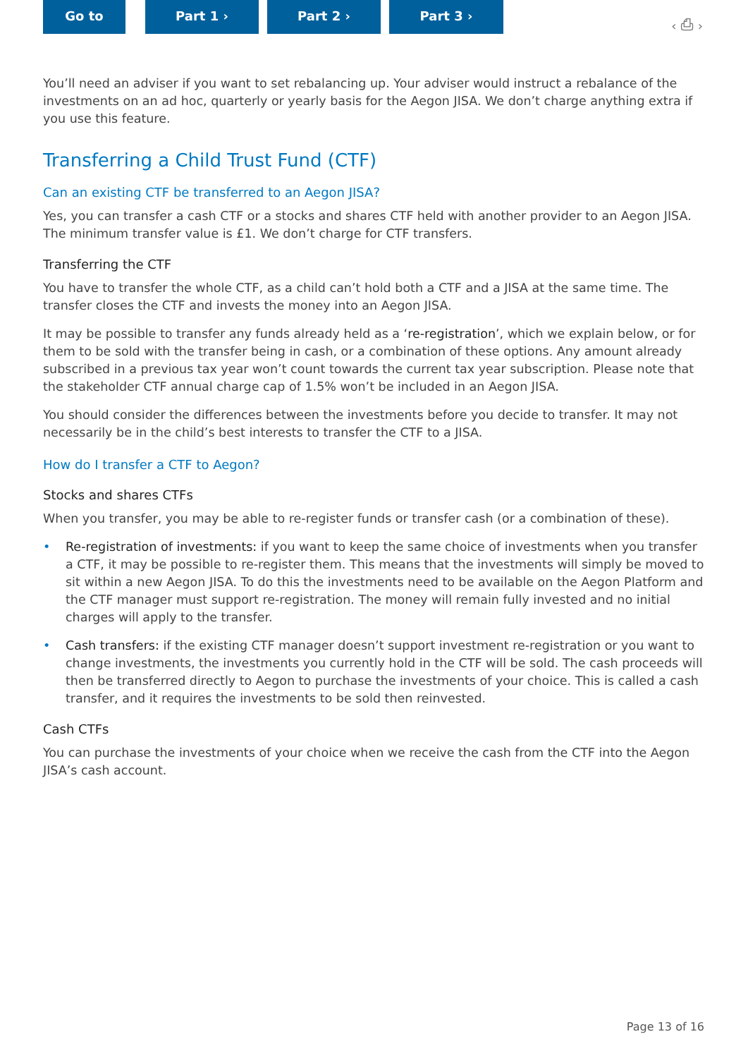Go to Part 1 › Part 2 › Part 3 ›
‹ ⎙ ›
You’ll need an adviser if you want to set rebalancing up. Your adviser would instruct a rebalance of the investments on an ad hoc, quarterly or yearly basis for the Aegon JISA. We don’t charge anything extra if you use this feature.
Transferring a Child Trust Fund (CTF)
Can an existing CTF be transferred to an Aegon JISA?
Yes, you can transfer a cash CTF or a stocks and shares CTF held with another provider to an Aegon JISA. The minimum transfer value is £1. We don’t charge for CTF transfers.
Transferring the CTF
You have to transfer the whole CTF, as a child can’t hold both a CTF and a JISA at the same time. The transfer closes the CTF and invests the money into an Aegon JISA.
It may be possible to transfer any funds already held as a ‘re-registration’, which we explain below, or for them to be sold with the transfer being in cash, or a combination of these options. Any amount already subscribed in a previous tax year won’t count towards the current tax year subscription. Please note that the stakeholder CTF annual charge cap of 1.5% won’t be included in an Aegon JISA.
You should consider the differences between the investments before you decide to transfer. It may not necessarily be in the child’s best interests to transfer the CTF to a JISA.
How do I transfer a CTF to Aegon?
Stocks and shares CTFs
When you transfer, you may be able to re-register funds or transfer cash (or a combination of these).
• Re-registration of investments: if you want to keep the same choice of investments when you transfer a CTF, it may be possible to re-register them. This means that the investments will simply be moved to sit within a new Aegon JISA. To do this the investments need to be available on the Aegon Platform and the CTF manager must support re-registration. The money will remain fully invested and no initial charges will apply to the transfer.
• Cash transfers: if the existing CTF manager doesn’t support investment re-registration or you want to change investments, the investments you currently hold in the CTF will be sold. The cash proceeds will then be transferred directly to Aegon to purchase the investments of your choice. This is called a cash transfer, and it requires the investments to be sold then reinvested.
Cash CTFs
You can purchase the investments of your choice when we receive the cash from the CTF into the Aegon JISA’s cash account.
Page 13 of 16